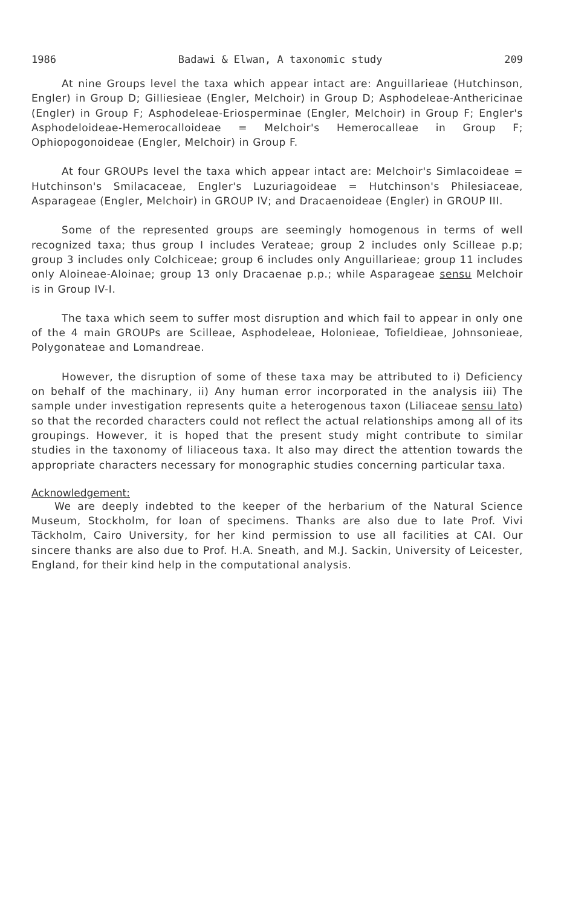1986 Badawi & Elwan, A taxonomic study 209
At nine Groups level the taxa which appear intact are: Anguillarieae (Hutchinson, Engler) in Group D; Gilliesieae (Engler, Melchoir) in Group D; Asphodeleae-Anthericinae (Engler) in Group F; Asphodeleae-Eriosperminae (Engler, Melchoir) in Group F; Engler's Asphodeloideae-Hemerocalloideae = Melchoir's Hemerocalleae in Group F; Ophiopogonoideae (Engler, Melchoir) in Group F.
At four GROUPs level the taxa which appear intact are: Melchoir's Simlacoideae = Hutchinson's Smilacaceae, Engler's Luzuriagoideae = Hutchinson's Philesiaceae, Asparageae (Engler, Melchoir) in GROUP IV; and Dracaenoideae (Engler) in GROUP III.
Some of the represented groups are seemingly homogenous in terms of well recognized taxa; thus group I includes Verateae; group 2 includes only Scilleae p.p; group 3 includes only Colchiceae; group 6 includes only Anguillarieae; group 11 includes only Aloineae-Aloinae; group 13 only Dracaenae p.p.; while Asparageae sensu Melchoir is in Group IV-I.
The taxa which seem to suffer most disruption and which fail to appear in only one of the 4 main GROUPs are Scilleae, Asphodeleae, Holonieae, Tofieldieae, Johnsonieae, Polygonateae and Lomandreae.
However, the disruption of some of these taxa may be attributed to i) Deficiency on behalf of the machinary, ii) Any human error incorporated in the analysis iii) The sample under investigation represents quite a heterogenous taxon (Liliaceae sensu lato) so that the recorded characters could not reflect the actual relationships among all of its groupings. However, it is hoped that the present study might contribute to similar studies in the taxonomy of liliaceous taxa. It also may direct the attention towards the appropriate characters necessary for monographic studies concerning particular taxa.
Acknowledgement:
We are deeply indebted to the keeper of the herbarium of the Natural Science Museum, Stockholm, for loan of specimens. Thanks are also due to late Prof. Vivi Täckholm, Cairo University, for her kind permission to use all facilities at CAI. Our sincere thanks are also due to Prof. H.A. Sneath, and M.J. Sackin, University of Leicester, England, for their kind help in the computational analysis.